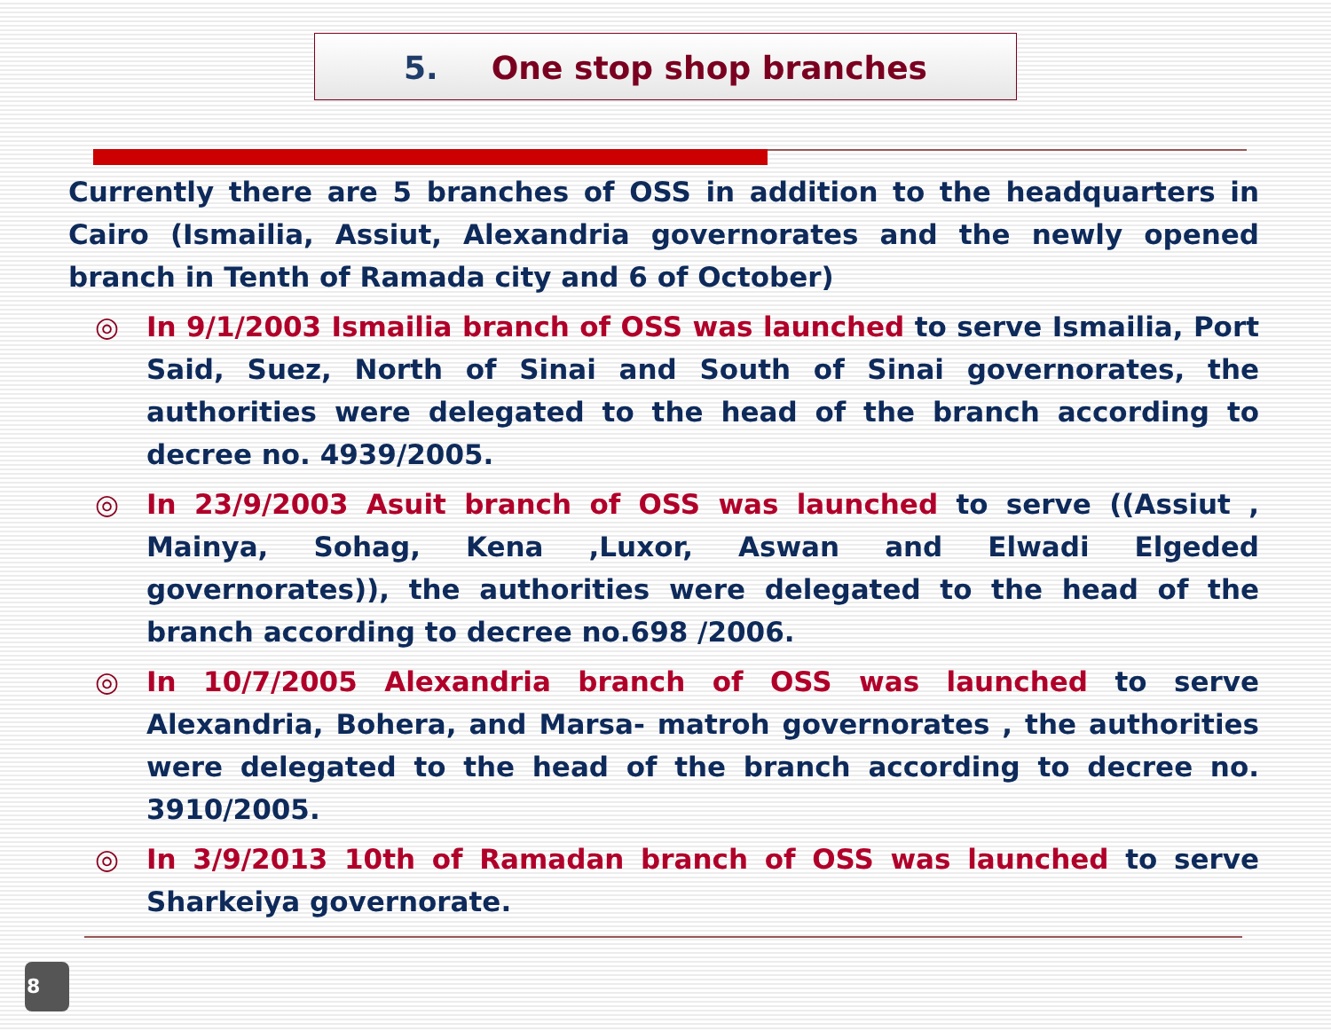5. One stop shop branches
Currently there are 5 branches of OSS in addition to the headquarters in Cairo (Ismailia, Assiut, Alexandria governorates and the newly opened branch in Tenth of Ramada city and 6 of October)
◎ In 9/1/2003 Ismailia branch of OSS was launched to serve Ismailia, Port Said, Suez, North of Sinai and South of Sinai governorates, the authorities were delegated to the head of the branch according to decree no. 4939/2005.
◎ In 23/9/2003 Asuit branch of OSS was launched to serve ((Assiut , Mainya, Sohag, Kena ,Luxor, Aswan and Elwadi Elgeded governorates)), the authorities were delegated to the head of the branch according to decree no.698 /2006.
◎ In 10/7/2005 Alexandria branch of OSS was launched to serve Alexandria, Bohera, and Marsa- matroh governorates , the authorities were delegated to the head of the branch according to decree no. 3910/2005.
◎ In 3/9/2013 10th of Ramadan branch of OSS was launched to serve Sharkeiya governorate.
8